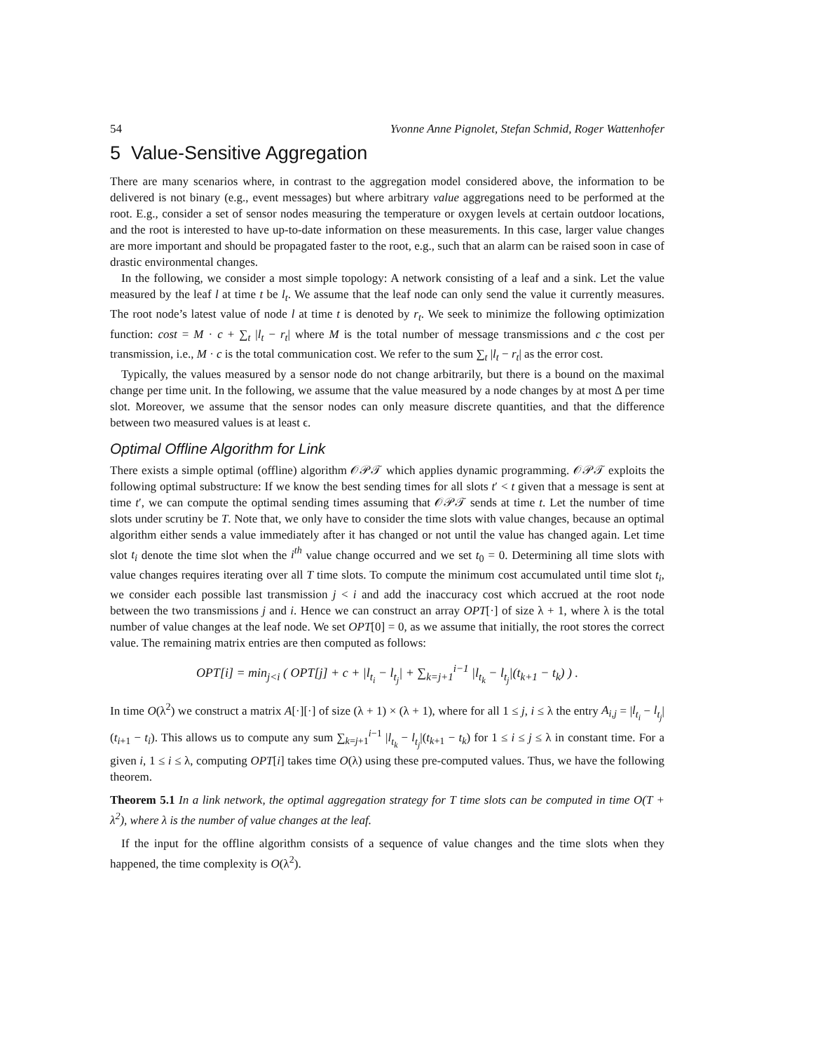54 Yvonne Anne Pignolet, Stefan Schmid, Roger Wattenhofer
5 Value-Sensitive Aggregation
There are many scenarios where, in contrast to the aggregation model considered above, the information to be delivered is not binary (e.g., event messages) but where arbitrary value aggregations need to be performed at the root. E.g., consider a set of sensor nodes measuring the temperature or oxygen levels at certain outdoor locations, and the root is interested to have up-to-date information on these measurements. In this case, larger value changes are more important and should be propagated faster to the root, e.g., such that an alarm can be raised soon in case of drastic environmental changes.
In the following, we consider a most simple topology: A network consisting of a leaf and a sink. Let the value measured by the leaf l at time t be l<sub>t</sub>. We assume that the leaf node can only send the value it currently measures. The root node’s latest value of node l at time t is denoted by r<sub>t</sub>. We seek to minimize the following optimization function: cost = M · c + ∑<sub>t</sub> |l<sub>t</sub> − r<sub>t</sub>| where M is the total number of message transmissions and c the cost per transmission, i.e., M · c is the total communication cost. We refer to the sum ∑<sub>t</sub> |l<sub>t</sub> − r<sub>t</sub>| as the error cost.
Typically, the values measured by a sensor node do not change arbitrarily, but there is a bound on the maximal change per time unit. In the following, we assume that the value measured by a node changes by at most Δ per time slot. Moreover, we assume that the sensor nodes can only measure discrete quantities, and that the difference between two measured values is at least ϵ.
Optimal Offline Algorithm for Link
There exists a simple optimal (offline) algorithm 𝒪𝒫𝒯 which applies dynamic programming. 𝒪𝒫𝒯 exploits the following optimal substructure: If we know the best sending times for all slots t′ < t given that a message is sent at time t′, we can compute the optimal sending times assuming that 𝒪𝒫𝒯 sends at time t. Let the number of time slots under scrutiny be T. Note that, we only have to consider the time slots with value changes, because an optimal algorithm either sends a value immediately after it has changed or not until the value has changed again. Let time slot t<sub>i</sub> denote the time slot when the i<sup>th</sup> value change occurred and we set t<sub>0</sub> = 0. Determining all time slots with value changes requires iterating over all T time slots. To compute the minimum cost accumulated until time slot t<sub>i</sub>, we consider each possible last transmission j < i and add the inaccuracy cost which accrued at the root node between the two transmissions j and i. Hence we can construct an array OPT[·] of size λ + 1, where λ is the total number of value changes at the leaf node. We set OPT[0] = 0, as we assume that initially, the root stores the correct value. The remaining matrix entries are then computed as follows:
OPT[i] = min<sub>j<i</sub> ( OPT[j] + c + |l<sub>t<sub>i</sub></sub> − l<sub>t<sub>j</sub></sub>| + ∑<sub>k=j+1</sub><sup>i−1</sup> |l<sub>t<sub>k</sub></sub> − l<sub>t<sub>j</sub></sub>|(t<sub>k+1</sub> − t<sub>k</sub>) ) .
In time O(λ<sup>2</sup>) we construct a matrix A[·][·] of size (λ + 1) × (λ + 1), where for all 1 ≤ j, i ≤ λ the entry A<sub>i,j</sub> = |l<sub>t<sub>i</sub></sub> − l<sub>t<sub>j</sub></sub>|(t<sub>i+1</sub> − t<sub>i</sub>). This allows us to compute any sum ∑<sub>k=j+1</sub><sup>i−1</sup> |l<sub>t<sub>k</sub></sub> − l<sub>t<sub>j</sub></sub>|(t<sub>k+1</sub> − t<sub>k</sub>) for 1 ≤ i ≤ j ≤ λ in constant time. For a given i, 1 ≤ i ≤ λ, computing OPT[i] takes time O(λ) using these pre-computed values. Thus, we have the following theorem.
Theorem 5.1 In a link network, the optimal aggregation strategy for T time slots can be computed in time O(T + λ<sup>2</sup>), where λ is the number of value changes at the leaf.
If the input for the offline algorithm consists of a sequence of value changes and the time slots when they happened, the time complexity is O(λ<sup>2</sup>).